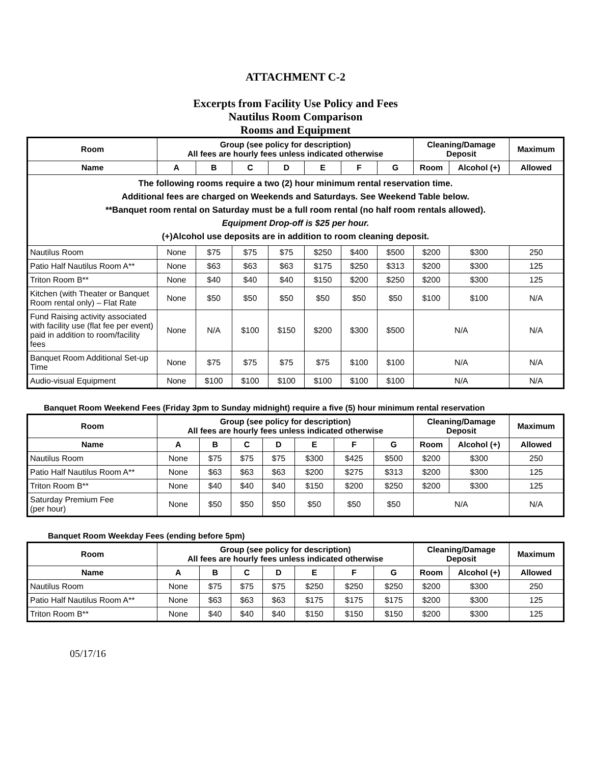ATTACHMENT C-2
Excerpts from Facility Use Policy and Fees
Nautilus Room Comparison
Rooms and Equipment
| Room | Group (see policy for description) All fees are hourly fees unless indicated otherwise | | | | | | | Cleaning/Damage Deposit | | Maximum |
| --- | --- | --- | --- | --- | --- | --- | --- | --- | --- | --- |
| Name | A | B | C | D | E | F | G | Room | Alcohol (+) | Allowed |
| The following rooms require a two (2) hour minimum rental reservation time. Additional fees are charged on Weekends and Saturdays. See Weekend Table below. **Banquet room rental on Saturday must be a full room rental (no half room rentals allowed). Equipment Drop-off is $25 per hour. (+)Alcohol use deposits are in addition to room cleaning deposit. | | | | | | | | | | |
| Nautilus Room | None | $75 | $75 | $75 | $250 | $400 | $500 | $200 | $300 | 250 |
| Patio Half Nautilus Room A** | None | $63 | $63 | $63 | $175 | $250 | $313 | $200 | $300 | 125 |
| Triton Room B** | None | $40 | $40 | $40 | $150 | $200 | $250 | $200 | $300 | 125 |
| Kitchen (with Theater or Banquet Room rental only) – Flat Rate | None | $50 | $50 | $50 | $50 | $50 | $50 | $100 | $100 | N/A |
| Fund Raising activity associated with facility use (flat fee per event) paid in addition to room/facility fees | None | N/A | $100 | $150 | $200 | $300 | $500 | N/A | | N/A |
| Banquet Room Additional Set-up Time | None | $75 | $75 | $75 | $75 | $100 | $100 | N/A | | N/A |
| Audio-visual Equipment | None | $100 | $100 | $100 | $100 | $100 | $100 | N/A | | N/A |
Banquet Room Weekend Fees (Friday 3pm to Sunday midnight) require a five (5) hour minimum rental reservation
| Room | Group (see policy for description) All fees are hourly fees unless indicated otherwise | | | | | | | Cleaning/Damage Deposit | | Maximum |
| --- | --- | --- | --- | --- | --- | --- | --- | --- | --- | --- |
| Name | A | B | C | D | E | F | G | Room | Alcohol (+) | Allowed |
| Nautilus Room | None | $75 | $75 | $75 | $300 | $425 | $500 | $200 | $300 | 250 |
| Patio Half Nautilus Room A** | None | $63 | $63 | $63 | $200 | $275 | $313 | $200 | $300 | 125 |
| Triton Room B** | None | $40 | $40 | $40 | $150 | $200 | $250 | $200 | $300 | 125 |
| Saturday Premium Fee (per hour) | None | $50 | $50 | $50 | $50 | $50 | $50 | N/A | | N/A |
Banquet Room Weekday Fees (ending before 5pm)
| Room | Group (see policy for description) All fees are hourly fees unless indicated otherwise | | | | | | | Cleaning/Damage Deposit | | Maximum |
| --- | --- | --- | --- | --- | --- | --- | --- | --- | --- | --- |
| Name | A | B | C | D | E | F | G | Room | Alcohol (+) | Allowed |
| Nautilus Room | None | $75 | $75 | $75 | $250 | $250 | $250 | $200 | $300 | 250 |
| Patio Half Nautilus Room A** | None | $63 | $63 | $63 | $175 | $175 | $175 | $200 | $300 | 125 |
| Triton Room B** | None | $40 | $40 | $40 | $150 | $150 | $150 | $200 | $300 | 125 |
05/17/16